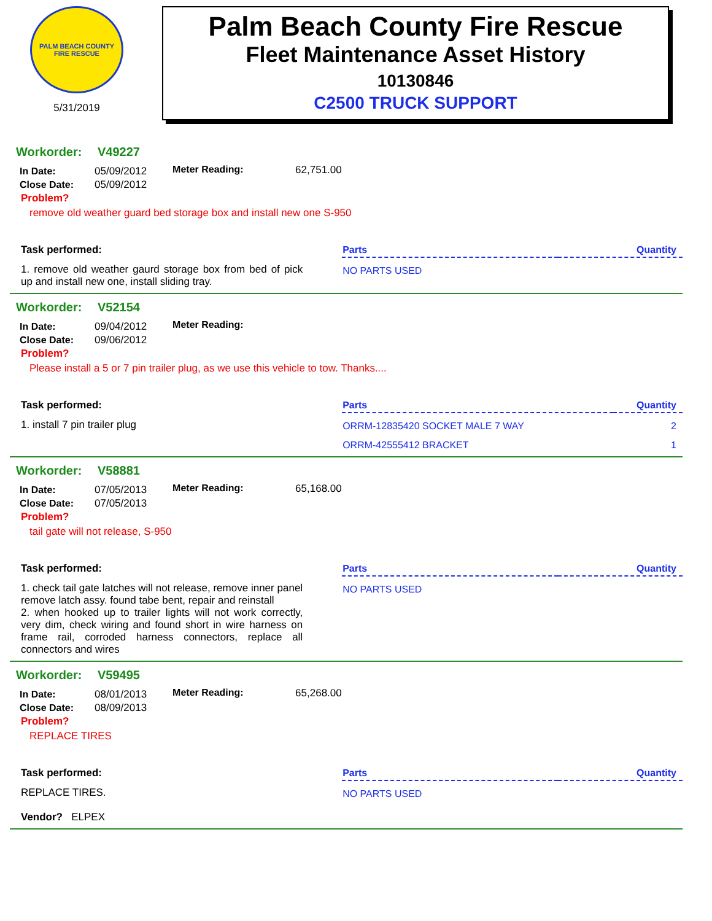PALM BEACH COUNTY
FIRE RESCUE
5/31/2019
Palm Beach County Fire Rescue
Fleet Maintenance Asset History
10130846
C2500 TRUCK SUPPORT
Workorder: V49227
| In Date: | 05/09/2012 |
| Close Date: | 05/09/2012 |
Meter Reading: 62,751.00
Problem?
remove old weather guard bed storage box and install new one S-950
Task performed:
1. remove old weather gaurd storage box from bed of pick up and install new one, install sliding tray.
| Parts | Quantity |
| --- | --- |
| NO PARTS USED | |
Workorder: V52154
| In Date: | 09/04/2012 |
| Close Date: | 09/06/2012 |
Meter Reading:
Problem?
Please install a 5 or 7 pin trailer plug, as we use this vehicle to tow. Thanks....
Task performed:
1. install 7 pin trailer plug
| Parts | Quantity |
| --- | --- |
| ORRM-12835420 SOCKET MALE 7 WAY | 2 |
| ORRM-42555412 BRACKET | 1 |
Workorder: V58881
| In Date: | 07/05/2013 |
| Close Date: | 07/05/2013 |
Meter Reading: 65,168.00
Problem?
tail gate will not release, S-950
Task performed:
1. check tail gate latches will not release, remove inner panel remove latch assy. found tabe bent, repair and reinstall
2. when hooked up to trailer lights will not work correctly, very dim, check wiring and found short in wire harness on frame rail, corroded harness connectors, replace all connectors and wires
| Parts | Quantity |
| --- | --- |
| NO PARTS USED | |
Workorder: V59495
| In Date: | 08/01/2013 |
| Close Date: | 08/09/2013 |
Meter Reading: 65,268.00
Problem?
REPLACE TIRES
Task performed:
REPLACE TIRES.
Vendor? ELPEX
| Parts | Quantity |
| --- | --- |
| NO PARTS USED | |